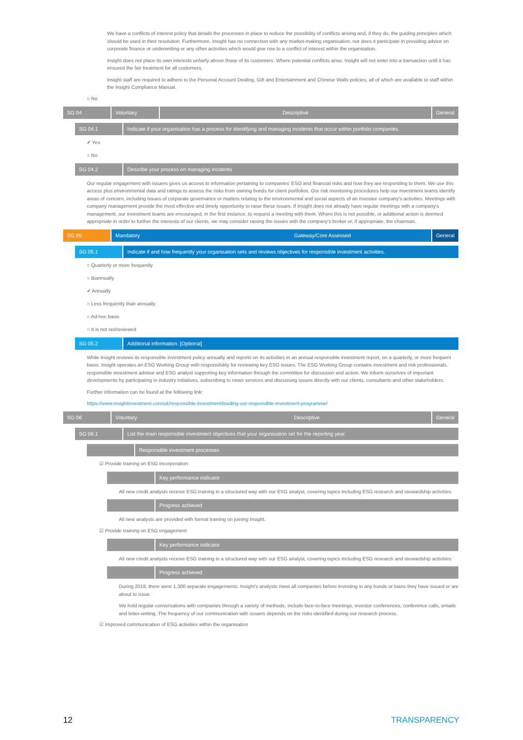We have a conflicts of interest policy that details the processes in place to reduce the possibility of conflicts arising and, if they do, the guiding principles which should be used in their resolution. Furthermore, Insight has no connection with any market-making organisation, nor does it participate in providing advice on corporate finance or underwriting or any other activities which would give rise to a conflict of interest within the organisation.
Insight does not place its own interests unfairly above those of its customers. Where potential conflicts arise, Insight will not enter into a transaction until it has ensured the fair treatment for all customers.
Insight staff are required to adhere to the Personal Account Dealing, Gift and Entertainment and Chinese Walls policies, all of which are available to staff within the Insight Compliance Manual.
○ No
SG 04 Voluntary Descriptive General
SG 04.1 Indicate if your organisation has a process for identifying and managing incidents that occur within portfolio companies.
✔ Yes
○ No
SG 04.2 Describe your process on managing incidents
Our regular engagement with issuers gives us access to information pertaining to companies' ESG and financial risks and how they are responding to them. We use this access plus environmental data and ratings to assess the risks from owning bonds for client portfolios. Our risk monitoring procedures help our investment teams identify areas of concern, including issues of corporate governance or matters relating to the environmental and social aspects of an investee company's activities. Meetings with company management provide the most effective and timely opportunity to raise these issues. If Insight does not already have regular meetings with a company's management, our investment teams are encouraged, in the first instance, to request a meeting with them. Where this is not possible, or additional action is deemed appropriate in order to further the interests of our clients, we may consider raising the issues with the company's broker or, if appropriate, the chairman.
SG 05 Mandatory Gateway/Core Assessed General
SG 05.1 Indicate if and how frequently your organisation sets and reviews objectives for responsible investment activities.
○ Quarterly or more frequently
○ Biannually
✔ Annually
○ Less frequently than annually
○ Ad-hoc basis
○ It is not set/reviewed
SG 05.2 Additional information. [Optional]
While Insight reviews its responsible investment policy annually and reports on its activities in an annual responsible investment report, on a quarterly, or more frequent basis, Insight operates an ESG Working Group with responsibility for reviewing key ESG issues. The ESG Working Group contains investment and risk professionals, responsible investment advisor and ESG analyst supporting key information through the committee for discussion and action. We inform ourselves of important developments by participating in industry initiatives, subscribing to news services and discussing issues directly with our clients, consultants and other stakeholders.
Further information can be found at the following link:
https://www.insightinvestment.com/uk/responsible-investment/leading-our-responsible-investment-programme/
SG 06 Voluntary Descriptive General
SG 06.1 List the main responsible investment objectives that your organisation set for the reporting year.
Responsible investment processes
☑ Provide training on ESG incorporation
Key performance indicator
All new credit analysts receive ESG training in a structured way with our ESG analyst, covering topics including ESG research and stewardship activities.
Progress achieved
All new analysts are provided with formal training on joining Insight.
☑ Provide training on ESG engagement
Key performance indicator
All new credit analysts receive ESG training in a structured way with our ESG analyst, covering topics including ESG research and stewardship activities.
Progress achieved
During 2018, there were 1,300 separate engagements. Insight's analysts meet all companies before investing in any bonds or loans they have issued or are about to issue.
We hold regular conversations with companies through a variety of methods, include face-to-face meetings, investor conferences, conference calls, emails and letter-writing. The frequency of our communication with issuers depends on the risks identified during our research process.
☑ Improved communication of ESG activities within the organisation
12 TRANSPARENCY